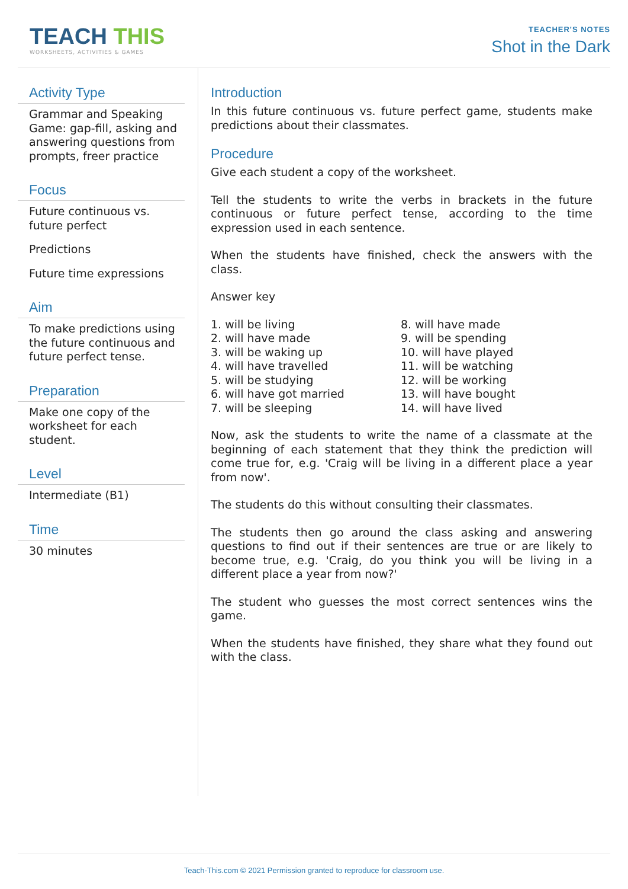TEACH THIS
WORKSHEETS, ACTIVITIES & GAMES
TEACHER'S NOTES
Shot in the Dark
Activity Type
Grammar and Speaking Game: gap-fill, asking and answering questions from prompts, freer practice
Focus
Future continuous vs. future perfect
Predictions
Future time expressions
Aim
To make predictions using the future continuous and future perfect tense.
Preparation
Make one copy of the worksheet for each student.
Level
Intermediate (B1)
Time
30 minutes
Introduction
In this future continuous vs. future perfect game, students make predictions about their classmates.
Procedure
Give each student a copy of the worksheet.
Tell the students to write the verbs in brackets in the future continuous or future perfect tense, according to the time expression used in each sentence.
When the students have finished, check the answers with the class.
Answer key
1. will be living
2. will have made
3. will be waking up
4. will have travelled
5. will be studying
6. will have got married
7. will be sleeping
8. will have made
9. will be spending
10. will have played
11. will be watching
12. will be working
13. will have bought
14. will have lived
Now, ask the students to write the name of a classmate at the beginning of each statement that they think the prediction will come true for, e.g. 'Craig will be living in a different place a year from now'.
The students do this without consulting their classmates.
The students then go around the class asking and answering questions to find out if their sentences are true or are likely to become true, e.g. 'Craig, do you think you will be living in a different place a year from now?'
The student who guesses the most correct sentences wins the game.
When the students have finished, they share what they found out with the class.
Teach-This.com © 2021 Permission granted to reproduce for classroom use.